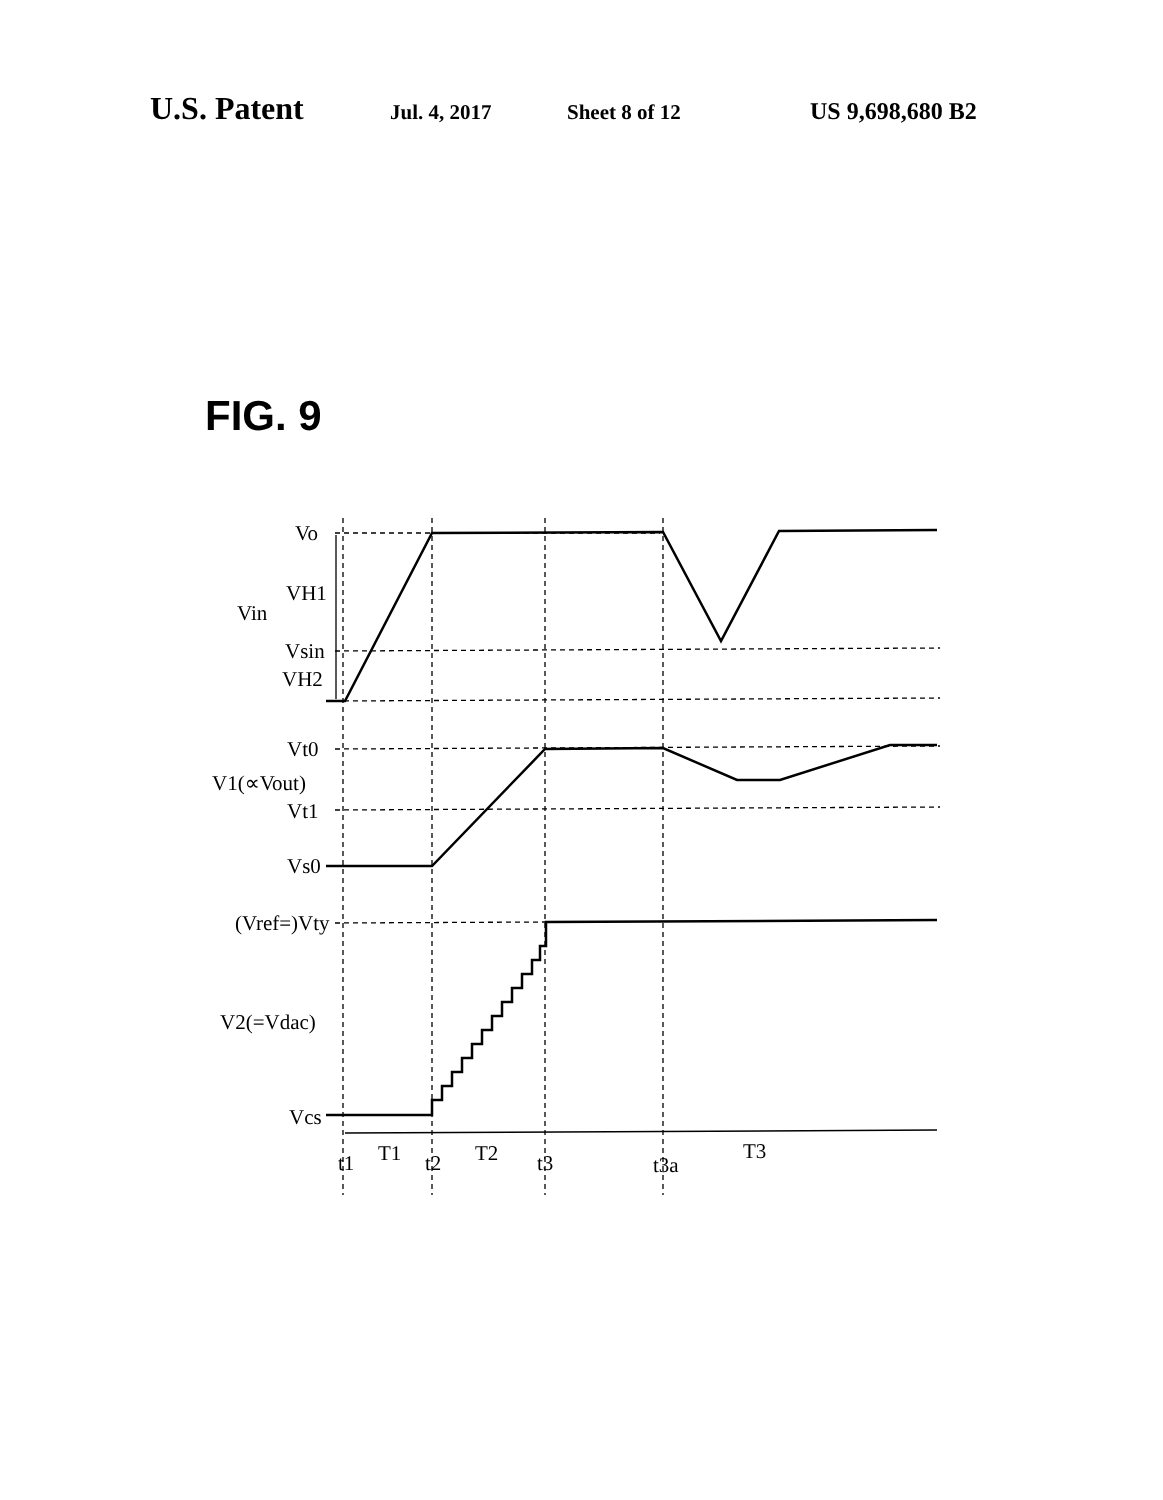U.S. Patent Jul. 4, 2017 Sheet 8 of 12 US 9,698,680 B2
FIG. 9
Vo
VH1
Vin
Vsin
VH2
Vt0
V1(∝Vout)
Vt1
Vs0
(Vref=)Vty
V2(=Vdac)
Vcs
t1
T1
t2
T2
t3
t3a
T3